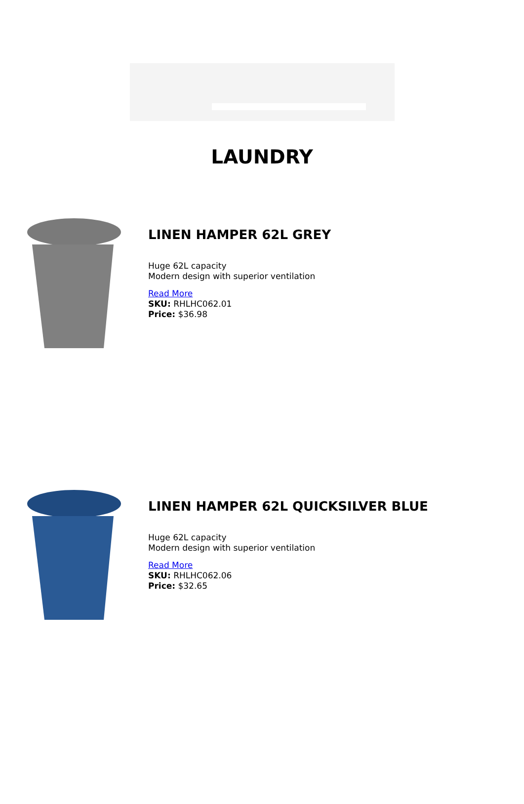LAUNDRY
LINEN HAMPER 62L GREY
Huge 62L capacity
Modern design with superior ventilation
Read More
SKU: RHLHC062.01
Price: $36.98
LINEN HAMPER 62L QUICKSILVER BLUE
Huge 62L capacity
Modern design with superior ventilation
Read More
SKU: RHLHC062.06
Price: $32.65